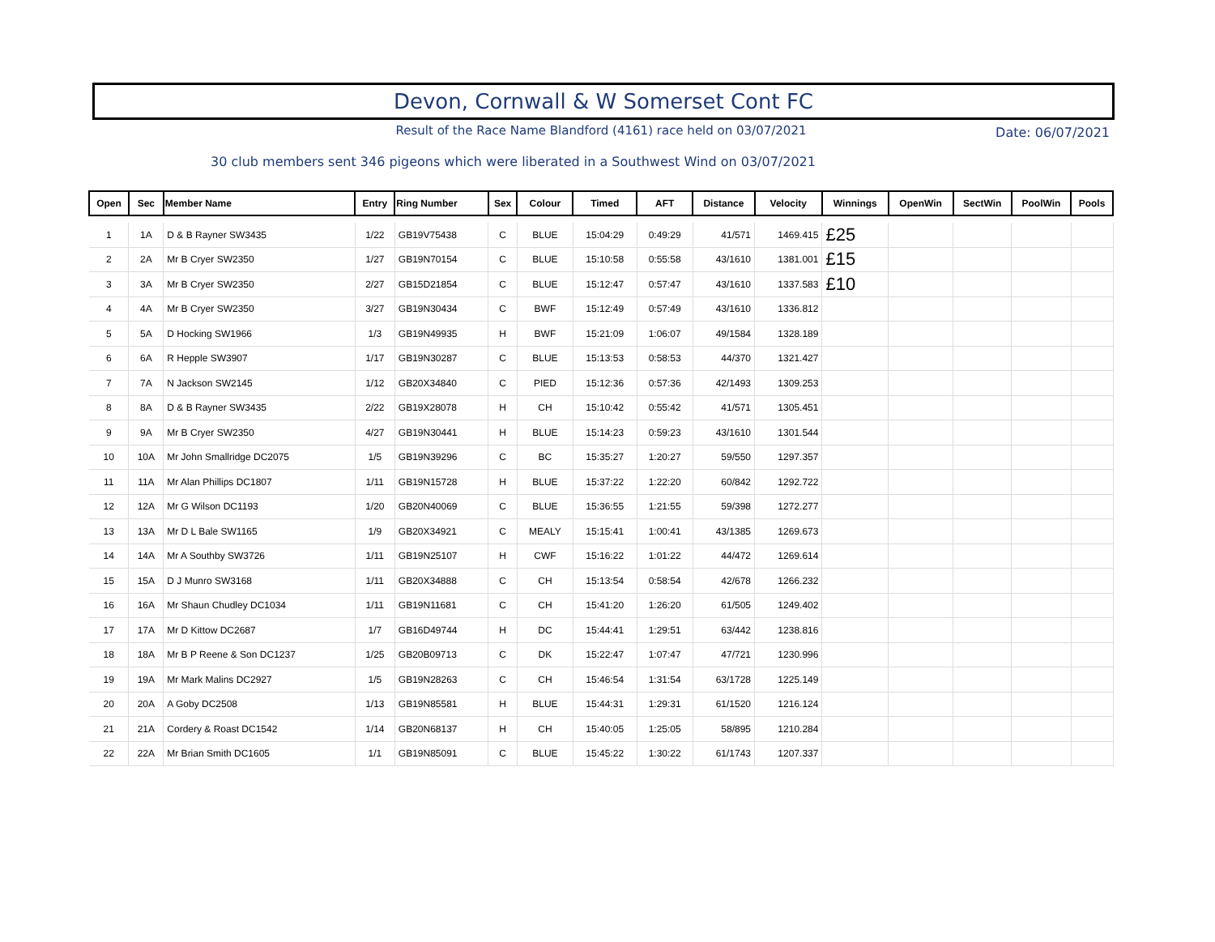Devon, Cornwall & W Somerset Cont FC
Result of the Race Name Blandford (4161) race held on 03/07/2021
Date: 06/07/2021
30 club members sent 346 pigeons which were liberated in a Southwest Wind on 03/07/2021
| Open | Sec | Member Name | Entry | Ring Number | Sex | Colour | Timed | AFT | Distance | Velocity | Winnings | OpenWin | SectWin | PoolWin | Pools |
| --- | --- | --- | --- | --- | --- | --- | --- | --- | --- | --- | --- | --- | --- | --- | --- |
| 1 | 1A | D & B Rayner SW3435 | 1/22 | GB19V75438 | C | BLUE | 15:04:29 | 0:49:29 | 41/571 | 1469.415 | £25 | | | | |
| 2 | 2A | Mr B Cryer SW2350 | 1/27 | GB19N70154 | C | BLUE | 15:10:58 | 0:55:58 | 43/1610 | 1381.001 | £15 | | | | |
| 3 | 3A | Mr B Cryer SW2350 | 2/27 | GB15D21854 | C | BLUE | 15:12:47 | 0:57:47 | 43/1610 | 1337.583 | £10 | | | | |
| 4 | 4A | Mr B Cryer SW2350 | 3/27 | GB19N30434 | C | BWF | 15:12:49 | 0:57:49 | 43/1610 | 1336.812 | | | | | |
| 5 | 5A | D Hocking SW1966 | 1/3 | GB19N49935 | H | BWF | 15:21:09 | 1:06:07 | 49/1584 | 1328.189 | | | | | |
| 6 | 6A | R Hepple SW3907 | 1/17 | GB19N30287 | C | BLUE | 15:13:53 | 0:58:53 | 44/370 | 1321.427 | | | | | |
| 7 | 7A | N Jackson SW2145 | 1/12 | GB20X34840 | C | PIED | 15:12:36 | 0:57:36 | 42/1493 | 1309.253 | | | | | |
| 8 | 8A | D & B Rayner SW3435 | 2/22 | GB19X28078 | H | CH | 15:10:42 | 0:55:42 | 41/571 | 1305.451 | | | | | |
| 9 | 9A | Mr B Cryer SW2350 | 4/27 | GB19N30441 | H | BLUE | 15:14:23 | 0:59:23 | 43/1610 | 1301.544 | | | | | |
| 10 | 10A | Mr John Smallridge DC2075 | 1/5 | GB19N39296 | C | BC | 15:35:27 | 1:20:27 | 59/550 | 1297.357 | | | | | |
| 11 | 11A | Mr Alan Phillips DC1807 | 1/11 | GB19N15728 | H | BLUE | 15:37:22 | 1:22:20 | 60/842 | 1292.722 | | | | | |
| 12 | 12A | Mr G Wilson DC1193 | 1/20 | GB20N40069 | C | BLUE | 15:36:55 | 1:21:55 | 59/398 | 1272.277 | | | | | |
| 13 | 13A | Mr D L Bale SW1165 | 1/9 | GB20X34921 | C | MEALY | 15:15:41 | 1:00:41 | 43/1385 | 1269.673 | | | | | |
| 14 | 14A | Mr A Southby SW3726 | 1/11 | GB19N25107 | H | CWF | 15:16:22 | 1:01:22 | 44/472 | 1269.614 | | | | | |
| 15 | 15A | D J Munro SW3168 | 1/11 | GB20X34888 | C | CH | 15:13:54 | 0:58:54 | 42/678 | 1266.232 | | | | | |
| 16 | 16A | Mr Shaun Chudley DC1034 | 1/11 | GB19N11681 | C | CH | 15:41:20 | 1:26:20 | 61/505 | 1249.402 | | | | | |
| 17 | 17A | Mr D Kittow DC2687 | 1/7 | GB16D49744 | H | DC | 15:44:41 | 1:29:51 | 63/442 | 1238.816 | | | | | |
| 18 | 18A | Mr B P Reene & Son DC1237 | 1/25 | GB20B09713 | C | DK | 15:22:47 | 1:07:47 | 47/721 | 1230.996 | | | | | |
| 19 | 19A | Mr Mark Malins DC2927 | 1/5 | GB19N28263 | C | CH | 15:46:54 | 1:31:54 | 63/1728 | 1225.149 | | | | | |
| 20 | 20A | A Goby DC2508 | 1/13 | GB19N85581 | H | BLUE | 15:44:31 | 1:29:31 | 61/1520 | 1216.124 | | | | | |
| 21 | 21A | Cordery & Roast DC1542 | 1/14 | GB20N68137 | H | CH | 15:40:05 | 1:25:05 | 58/895 | 1210.284 | | | | | |
| 22 | 22A | Mr Brian Smith DC1605 | 1/1 | GB19N85091 | C | BLUE | 15:45:22 | 1:30:22 | 61/1743 | 1207.337 | | | | | |